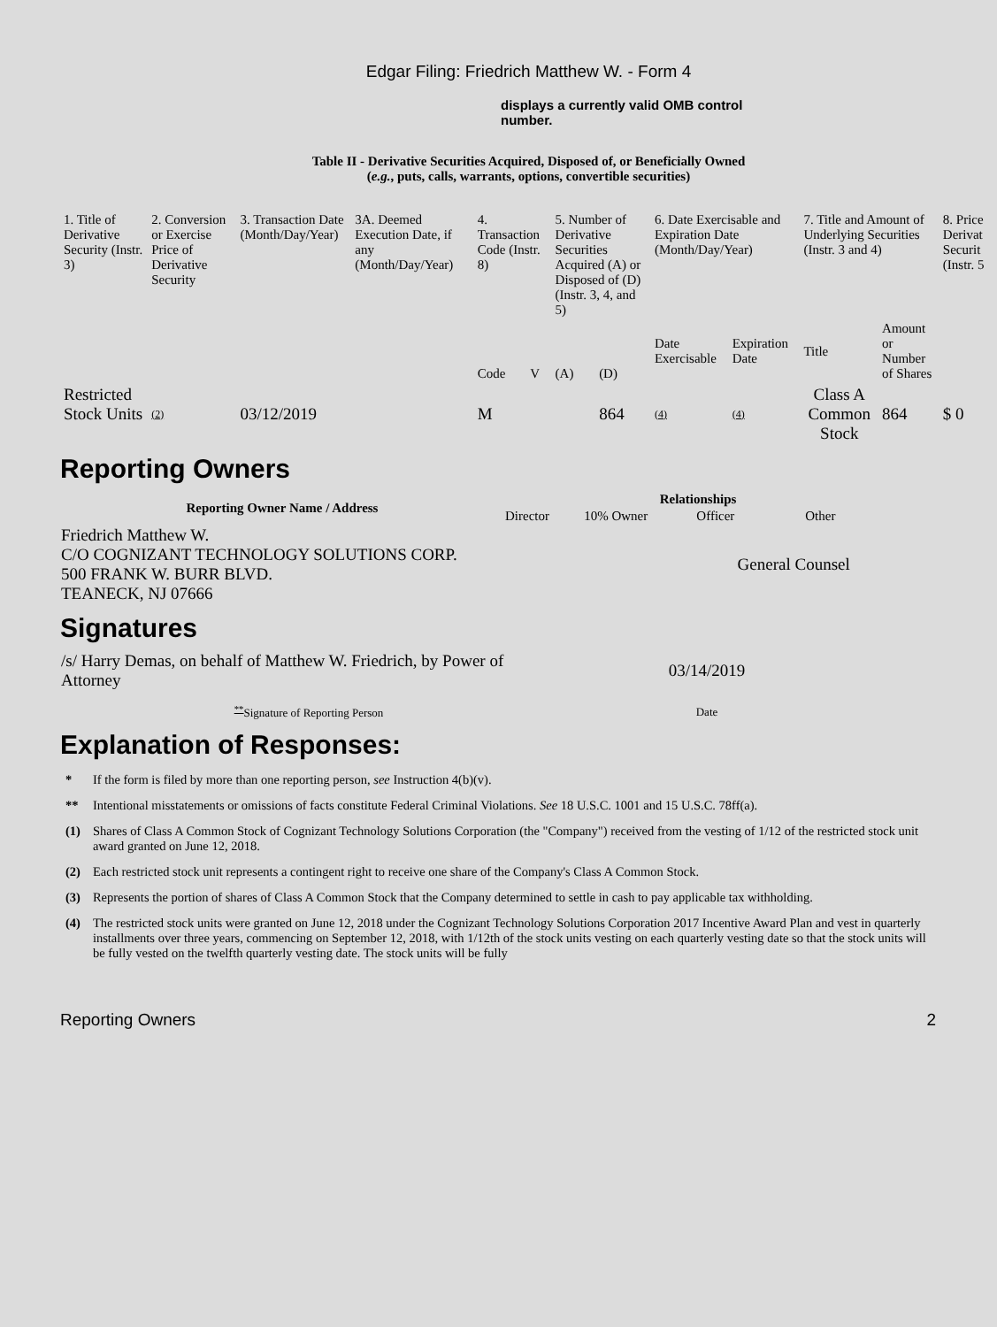Edgar Filing: Friedrich Matthew W. - Form 4
displays a currently valid OMB control number.
Table II - Derivative Securities Acquired, Disposed of, or Beneficially Owned
(e.g., puts, calls, warrants, options, convertible securities)
| 1. Title of Derivative Security (Instr. 3) | 2. Conversion or Exercise Price of Derivative Security | 3. Transaction Date (Month/Day/Year) | 3A. Deemed Execution Date, if any (Month/Day/Year) | 4. Transaction Code (Instr. 8) | | 5. Number of Derivative Securities Acquired (A) or Disposed of (D) (Instr. 3, 4, and 5) | | 6. Date Exercisable and Expiration Date (Month/Day/Year) | | 7. Title and Amount of Underlying Securities (Instr. 3 and 4) | | 8. Price Derivat Securit (Instr. 5 |
| --- | --- | --- | --- | --- | --- | --- | --- | --- | --- | --- | --- | --- |
| | | | | Code | V | (A) | (D) | Date Exercisable | Expiration Date | Title | Amount or Number of Shares | |
| Restricted Stock Units | (2) | 03/12/2019 | | M | | | 864 | (4) | (4) | Class A Common Stock | 864 | $ 0 |
Reporting Owners
| Reporting Owner Name / Address | Relationships | | | |
| --- | --- | --- | --- | --- |
| | Director | 10% Owner | Officer | Other |
| Friedrich Matthew W. C/O COGNIZANT TECHNOLOGY SOLUTIONS CORP. 500 FRANK W. BURR BLVD. TEANECK, NJ 07666 | | | General Counsel | |
Signatures
| /s/ Harry Demas, on behalf of Matthew W. Friedrich, by Power of Attorney | 03/14/2019 |
| <sup>**</sup> Signature of Reporting Person | Date |
Explanation of Responses:
| * | If the form is filed by more than one reporting person, see Instruction 4(b)(v). |
| ** | Intentional misstatements or omissions of facts constitute Federal Criminal Violations. See 18 U.S.C. 1001 and 15 U.S.C. 78ff(a). |
| (1) | Shares of Class A Common Stock of Cognizant Technology Solutions Corporation (the "Company") received from the vesting of 1/12 of the restricted stock unit award granted on June 12, 2018. |
| (2) | Each restricted stock unit represents a contingent right to receive one share of the Company's Class A Common Stock. |
| (3) | Represents the portion of shares of Class A Common Stock that the Company determined to settle in cash to pay applicable tax withholding. |
| (4) | The restricted stock units were granted on June 12, 2018 under the Cognizant Technology Solutions Corporation 2017 Incentive Award Plan and vest in quarterly installments over three years, commencing on September 12, 2018, with 1/12th of the stock units vesting on each quarterly vesting date so that the stock units will be fully vested on the twelfth quarterly vesting date. The stock units will be fully |
Reporting Owners 2